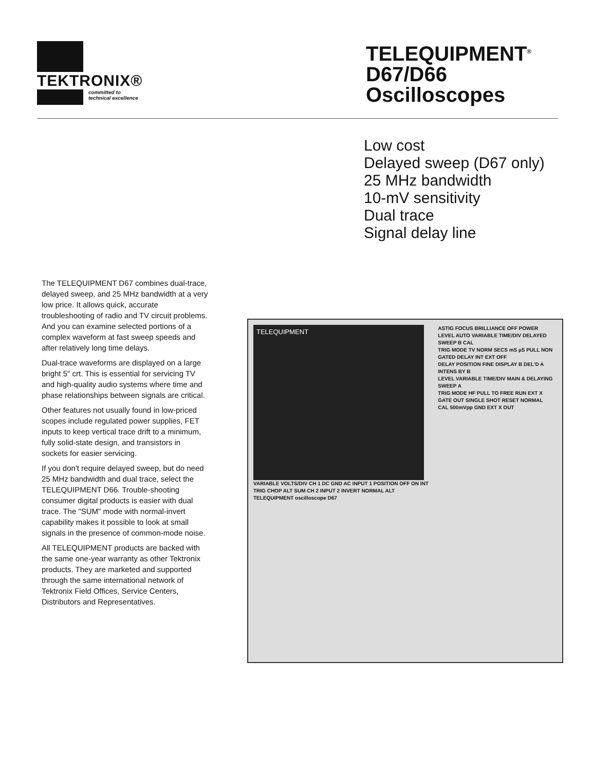TEKTRONIX®
committed to
technical excellence
TELEQUIPMENT<sup>®</sup>
D67/D66
Oscilloscopes
Low cost
Delayed sweep (D67 only)
25 MHz bandwidth
10-mV sensitivity
Dual trace
Signal delay line
The TELEQUIPMENT D67 combines dual-trace, delayed sweep, and 25 MHz bandwidth at a very low price. It allows quick, accurate troubleshooting of radio and TV circuit problems. And you can examine selected portions of a complex waveform at fast sweep speeds and after relatively long time delays.
Dual-trace waveforms are displayed on a large bright 5" crt. This is essential for servicing TV and high-quality audio systems where time and phase relationships between signals are critical.
Other features not usually found in low-priced scopes include regulated power supplies, FET inputs to keep vertical trace drift to a minimum, fully solid-state design, and transistors in sockets for easier servicing.
If you don't require delayed sweep, but do need 25 MHz bandwidth and dual trace, select the TELEQUIPMENT D66. Trouble-shooting consumer digital products is easier with dual trace. The "SUM" mode with normal-invert capability makes it possible to look at small signals in the presence of common-mode noise.
All TELEQUIPMENT products are backed with the same one-year warranty as other Tektronix products. They are marketed and supported through the same international network of Tektronix Field Offices, Service Centers, Distributors and Representatives.
TELEQUIPMENT
VARIABLE VOLTS/DIV CH 1 DC GND AC INPUT 1 POSITION OFF ON INT TRIG CHOP ALT SUM CH 2 INPUT 2 INVERT NORMAL ALT
TELEQUIPMENT oscilloscope D67
ASTIG FOCUS BRILLIANCE OFF POWER
LEVEL AUTO VARIABLE TIME/DIV DELAYED SWEEP B CAL
TRIG MODE TV NORM SECS mS µS PULL NON GATED DELAY INT EXT OFF
DELAY POSITION FINE DISPLAY B DEL'D A INTENS BY B
LEVEL VARIABLE TIME/DIV MAIN & DELAYING SWEEP A
TRIG MODE HF PULL TO FREE RUN EXT X GATE OUT SINGLE SHOT RESET NORMAL
CAL 500mVpp GND EXT X OUT